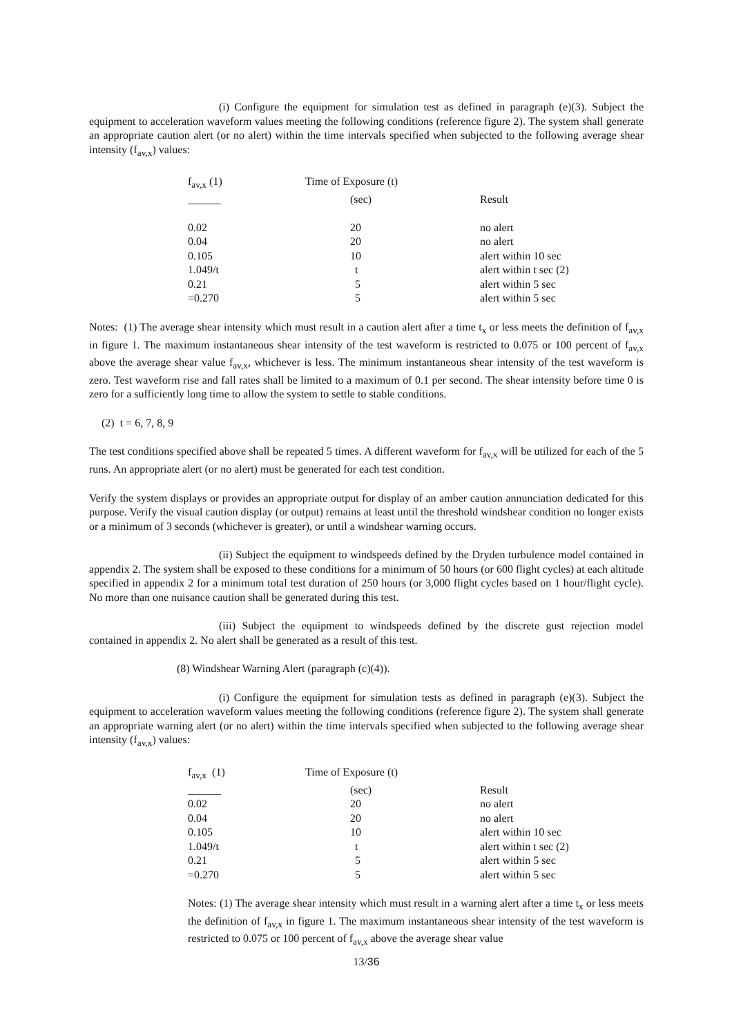(i) Configure the equipment for simulation test as defined in paragraph (e)(3). Subject the equipment to acceleration waveform values meeting the following conditions (reference figure 2). The system shall generate an appropriate caution alert (or no alert) within the time intervals specified when subjected to the following average shear intensity (f<sub>av,x</sub>) values:
| f<sub>av,x</sub> (1) | Time of Exposure (t) | |
| ______ | (sec) | Result |
| 0.02 | 20 | no alert |
| 0.04 | 20 | no alert |
| 0.105 | 10 | alert within 10 sec |
| 1.049/t | t | alert within t sec (2) |
| 0.21 | 5 | alert within 5 sec |
| =0.270 | 5 | alert within 5 sec |
Notes: (1) The average shear intensity which must result in a caution alert after a time t<sub>x</sub> or less meets the definition of f<sub>av,x</sub> in figure 1. The maximum instantaneous shear intensity of the test waveform is restricted to 0.075 or 100 percent of f<sub>av,x</sub> above the average shear value f<sub>av,x</sub>, whichever is less. The minimum instantaneous shear intensity of the test waveform is zero. Test waveform rise and fall rates shall be limited to a maximum of 0.1 per second. The shear intensity before time 0 is zero for a sufficiently long time to allow the system to settle to stable conditions.
(2) t = 6, 7, 8, 9
The test conditions specified above shall be repeated 5 times. A different waveform for f<sub>av,x</sub> will be utilized for each of the 5 runs. An appropriate alert (or no alert) must be generated for each test condition.
Verify the system displays or provides an appropriate output for display of an amber caution annunciation dedicated for this purpose. Verify the visual caution display (or output) remains at least until the threshold windshear condition no longer exists or a minimum of 3 seconds (whichever is greater), or until a windshear warning occurs.
(ii) Subject the equipment to windspeeds defined by the Dryden turbulence model contained in appendix 2. The system shall be exposed to these conditions for a minimum of 50 hours (or 600 flight cycles) at each altitude specified in appendix 2 for a minimum total test duration of 250 hours (or 3,000 flight cycles based on 1 hour/flight cycle). No more than one nuisance caution shall be generated during this test.
(iii) Subject the equipment to windspeeds defined by the discrete gust rejection model contained in appendix 2. No alert shall be generated as a result of this test.
(8) Windshear Warning Alert (paragraph (c)(4)).
(i) Configure the equipment for simulation tests as defined in paragraph (e)(3). Subject the equipment to acceleration waveform values meeting the following conditions (reference figure 2). The system shall generate an appropriate warning alert (or no alert) within the time intervals specified when subjected to the following average shear intensity (f<sub>av,x</sub>) values:
| f<sub>av,x</sub> (1) | Time of Exposure (t) | |
| ______ | (sec) | Result |
| 0.02 | 20 | no alert |
| 0.04 | 20 | no alert |
| 0.105 | 10 | alert within 10 sec |
| 1.049/t | t | alert within t sec (2) |
| 0.21 | 5 | alert within 5 sec |
| =0.270 | 5 | alert within 5 sec |
Notes: (1) The average shear intensity which must result in a warning alert after a time t<sub>x</sub> or less meets the definition of f<sub>av,x</sub> in figure 1. The maximum instantaneous shear intensity of the test waveform is restricted to 0.075 or 100 percent of f<sub>av,x</sub> above the average shear value
13/36